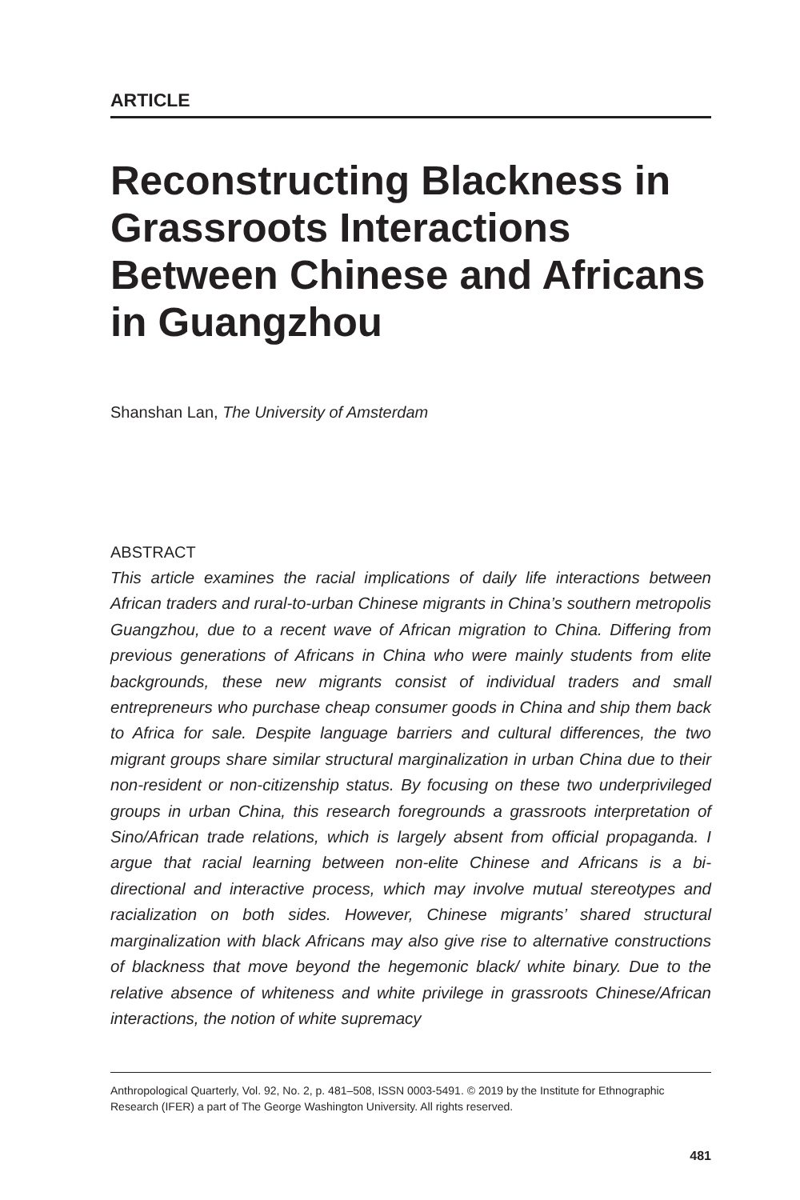ARTICLE
Reconstructing Blackness in Grassroots Interactions Between Chinese and Africans in Guangzhou
Shanshan Lan, The University of Amsterdam
ABSTRACT
This article examines the racial implications of daily life interactions between African traders and rural-to-urban Chinese migrants in China’s southern metropolis Guangzhou, due to a recent wave of African migration to China. Differing from previous generations of Africans in China who were mainly students from elite backgrounds, these new migrants consist of individual traders and small entrepreneurs who purchase cheap consumer goods in China and ship them back to Africa for sale. Despite language barriers and cultural differences, the two migrant groups share similar structural marginalization in urban China due to their non-resident or non-citizenship status. By focusing on these two underprivileged groups in urban China, this research foregrounds a grassroots interpretation of Sino/African trade relations, which is largely absent from official propaganda. I argue that racial learning between non-elite Chinese and Africans is a bi-directional and interactive process, which may involve mutual stereotypes and racialization on both sides. However, Chinese migrants’ shared structural marginalization with black Africans may also give rise to alternative constructions of blackness that move beyond the hegemonic black/ white binary. Due to the relative absence of whiteness and white privilege in grassroots Chinese/African interactions, the notion of white supremacy
Anthropological Quarterly, Vol. 92, No. 2, p. 481–508, ISSN 0003-5491. © 2019 by the Institute for Ethnographic Research (IFER) a part of The George Washington University. All rights reserved.
481